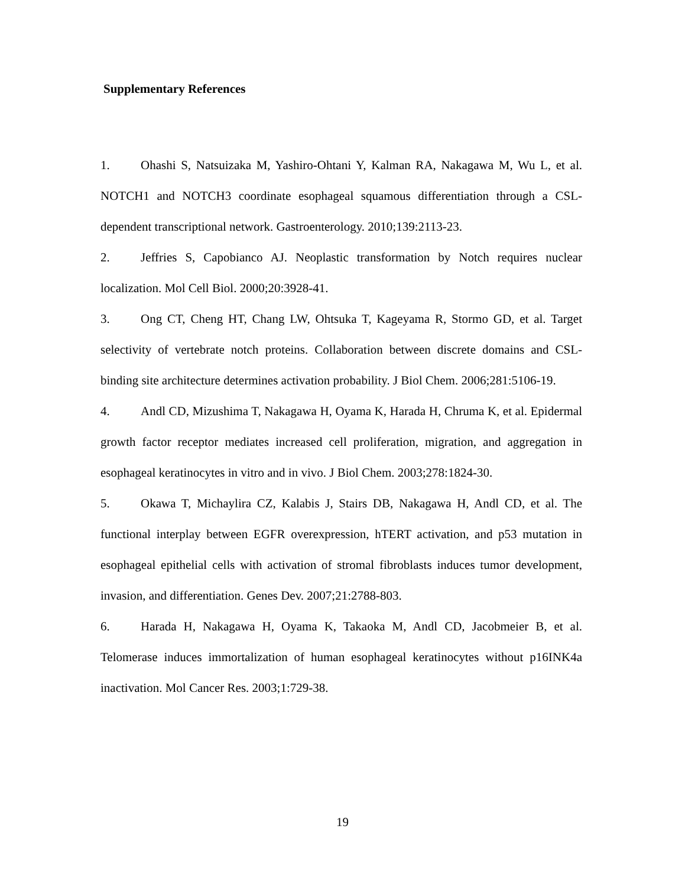Supplementary References
1. Ohashi S, Natsuizaka M, Yashiro-Ohtani Y, Kalman RA, Nakagawa M, Wu L, et al. NOTCH1 and NOTCH3 coordinate esophageal squamous differentiation through a CSL-dependent transcriptional network. Gastroenterology. 2010;139:2113-23.
2. Jeffries S, Capobianco AJ. Neoplastic transformation by Notch requires nuclear localization. Mol Cell Biol. 2000;20:3928-41.
3. Ong CT, Cheng HT, Chang LW, Ohtsuka T, Kageyama R, Stormo GD, et al. Target selectivity of vertebrate notch proteins. Collaboration between discrete domains and CSL-binding site architecture determines activation probability. J Biol Chem. 2006;281:5106-19.
4. Andl CD, Mizushima T, Nakagawa H, Oyama K, Harada H, Chruma K, et al. Epidermal growth factor receptor mediates increased cell proliferation, migration, and aggregation in esophageal keratinocytes in vitro and in vivo. J Biol Chem. 2003;278:1824-30.
5. Okawa T, Michaylira CZ, Kalabis J, Stairs DB, Nakagawa H, Andl CD, et al. The functional interplay between EGFR overexpression, hTERT activation, and p53 mutation in esophageal epithelial cells with activation of stromal fibroblasts induces tumor development, invasion, and differentiation. Genes Dev. 2007;21:2788-803.
6. Harada H, Nakagawa H, Oyama K, Takaoka M, Andl CD, Jacobmeier B, et al. Telomerase induces immortalization of human esophageal keratinocytes without p16INK4a inactivation. Mol Cancer Res. 2003;1:729-38.
19